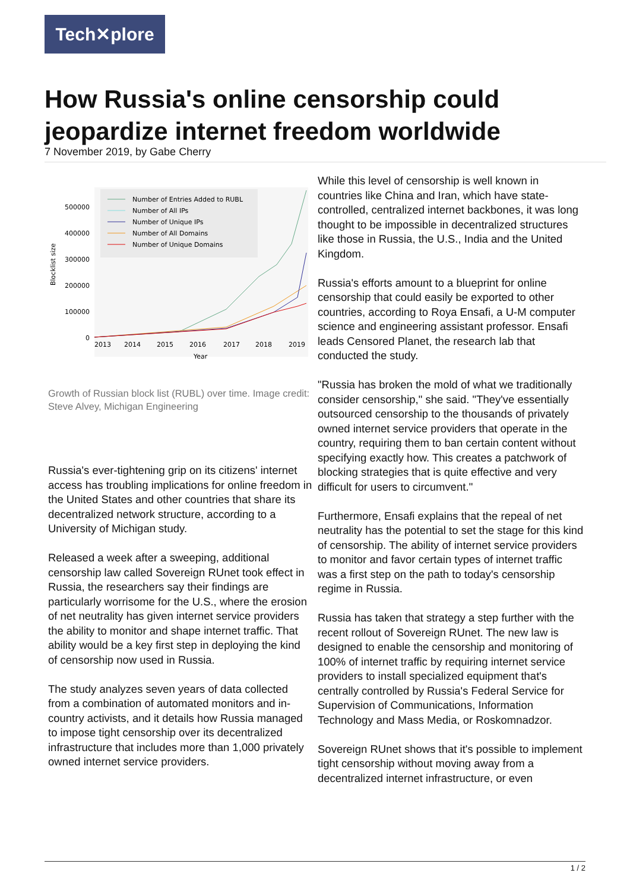Tech✕plore
How Russia's online censorship could jeopardize internet freedom worldwide
7 November 2019, by Gabe Cherry
Number of Entries Added to RUBL
Number of All IPs
Number of Unique IPs
Number of All Domains
Number of Unique Domains
500000
400000
300000
200000
100000
0
Blocklist size
2013
2014
2015
2016
2017
2018
2019
Year
Growth of Russian block list (RUBL) over time. Image credit: Steve Alvey, Michigan Engineering
Russia's ever-tightening grip on its citizens' internet access has troubling implications for online freedom in the United States and other countries that share its decentralized network structure, according to a University of Michigan study.
Released a week after a sweeping, additional censorship law called Sovereign RUnet took effect in Russia, the researchers say their findings are particularly worrisome for the U.S., where the erosion of net neutrality has given internet service providers the ability to monitor and shape internet traffic. That ability would be a key first step in deploying the kind of censorship now used in Russia.
The study analyzes seven years of data collected from a combination of automated monitors and in-country activists, and it details how Russia managed to impose tight censorship over its decentralized infrastructure that includes more than 1,000 privately owned internet service providers.
While this level of censorship is well known in countries like China and Iran, which have state-controlled, centralized internet backbones, it was long thought to be impossible in decentralized structures like those in Russia, the U.S., India and the United Kingdom.
Russia's efforts amount to a blueprint for online censorship that could easily be exported to other countries, according to Roya Ensafi, a U-M computer science and engineering assistant professor. Ensafi leads Censored Planet, the research lab that conducted the study.
"Russia has broken the mold of what we traditionally consider censorship," she said. "They've essentially outsourced censorship to the thousands of privately owned internet service providers that operate in the country, requiring them to ban certain content without specifying exactly how. This creates a patchwork of blocking strategies that is quite effective and very difficult for users to circumvent."
Furthermore, Ensafi explains that the repeal of net neutrality has the potential to set the stage for this kind of censorship. The ability of internet service providers to monitor and favor certain types of internet traffic was a first step on the path to today's censorship regime in Russia.
Russia has taken that strategy a step further with the recent rollout of Sovereign RUnet. The new law is designed to enable the censorship and monitoring of 100% of internet traffic by requiring internet service providers to install specialized equipment that's centrally controlled by Russia's Federal Service for Supervision of Communications, Information Technology and Mass Media, or Roskomnadzor.
Sovereign RUnet shows that it's possible to implement tight censorship without moving away from a decentralized internet infrastructure, or even
1 / 2